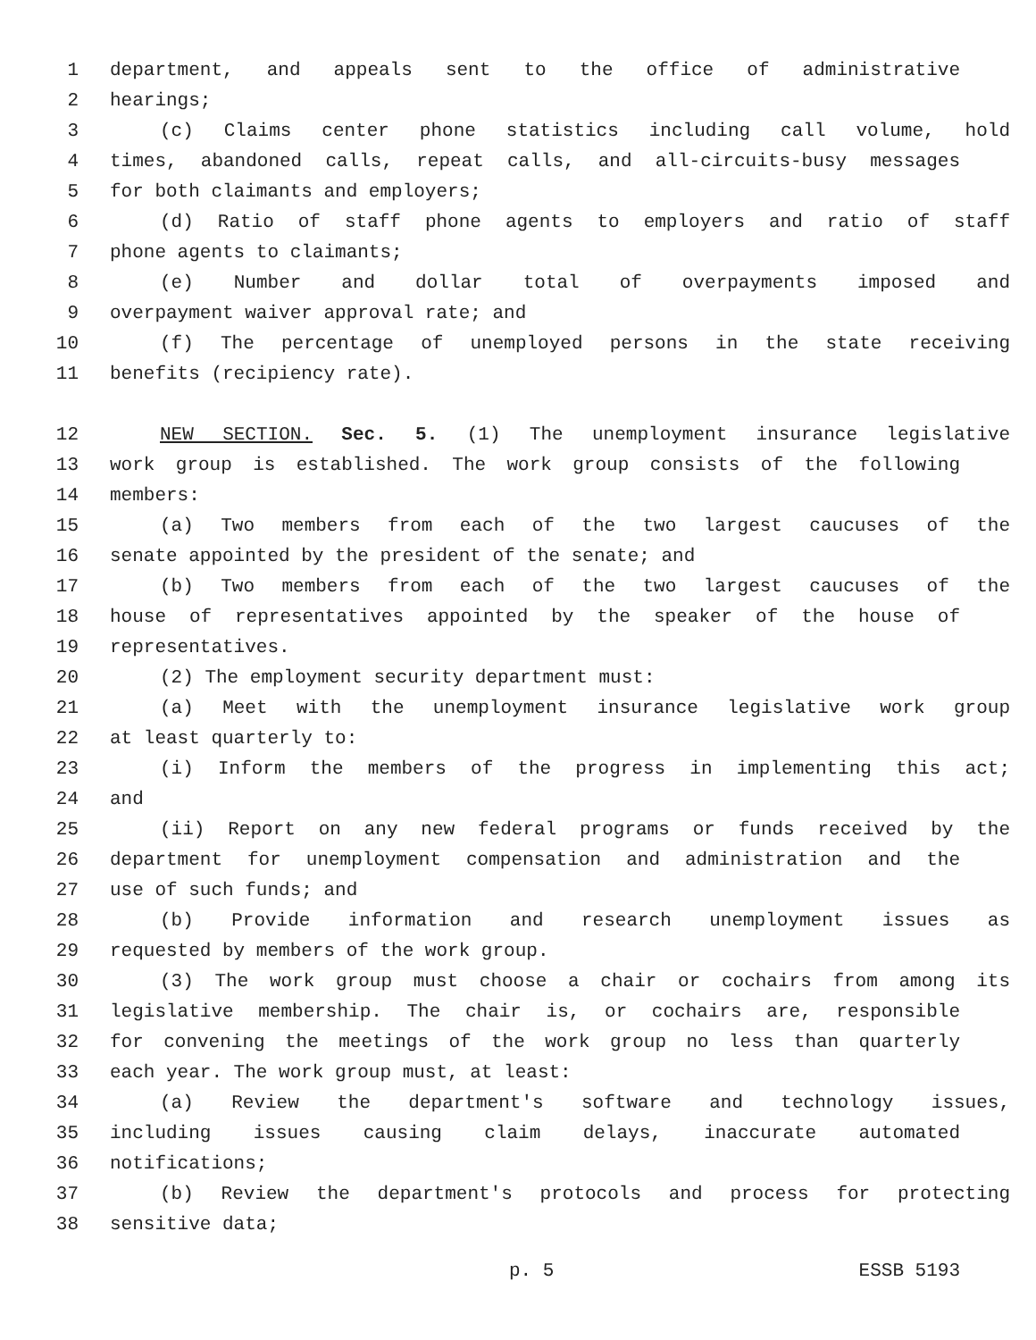1 department, and appeals sent to the office of administrative
2 hearings;
3 (c) Claims center phone statistics including call volume, hold
4 times, abandoned calls, repeat calls, and all-circuits-busy messages
5 for both claimants and employers;
6 (d) Ratio of staff phone agents to employers and ratio of staff
7 phone agents to claimants;
8 (e) Number and dollar total of overpayments imposed and
9 overpayment waiver approval rate; and
10 (f) The percentage of unemployed persons in the state receiving
11 benefits (recipiency rate).
12 NEW SECTION. Sec. 5. (1) The unemployment insurance legislative
13 work group is established. The work group consists of the following
14 members:
15 (a) Two members from each of the two largest caucuses of the
16 senate appointed by the president of the senate; and
17 (b) Two members from each of the two largest caucuses of the
18 house of representatives appointed by the speaker of the house of
19 representatives.
20 (2) The employment security department must:
21 (a) Meet with the unemployment insurance legislative work group
22 at least quarterly to:
23 (i) Inform the members of the progress in implementing this act;
24 and
25 (ii) Report on any new federal programs or funds received by the
26 department for unemployment compensation and administration and the
27 use of such funds; and
28 (b) Provide information and research unemployment issues as
29 requested by members of the work group.
30 (3) The work group must choose a chair or cochairs from among its
31 legislative membership. The chair is, or cochairs are, responsible
32 for convening the meetings of the work group no less than quarterly
33 each year. The work group must, at least:
34 (a) Review the department's software and technology issues,
35 including issues causing claim delays, inaccurate automated
36 notifications;
37 (b) Review the department's protocols and process for protecting
38 sensitive data;
p. 5 ESSB 5193